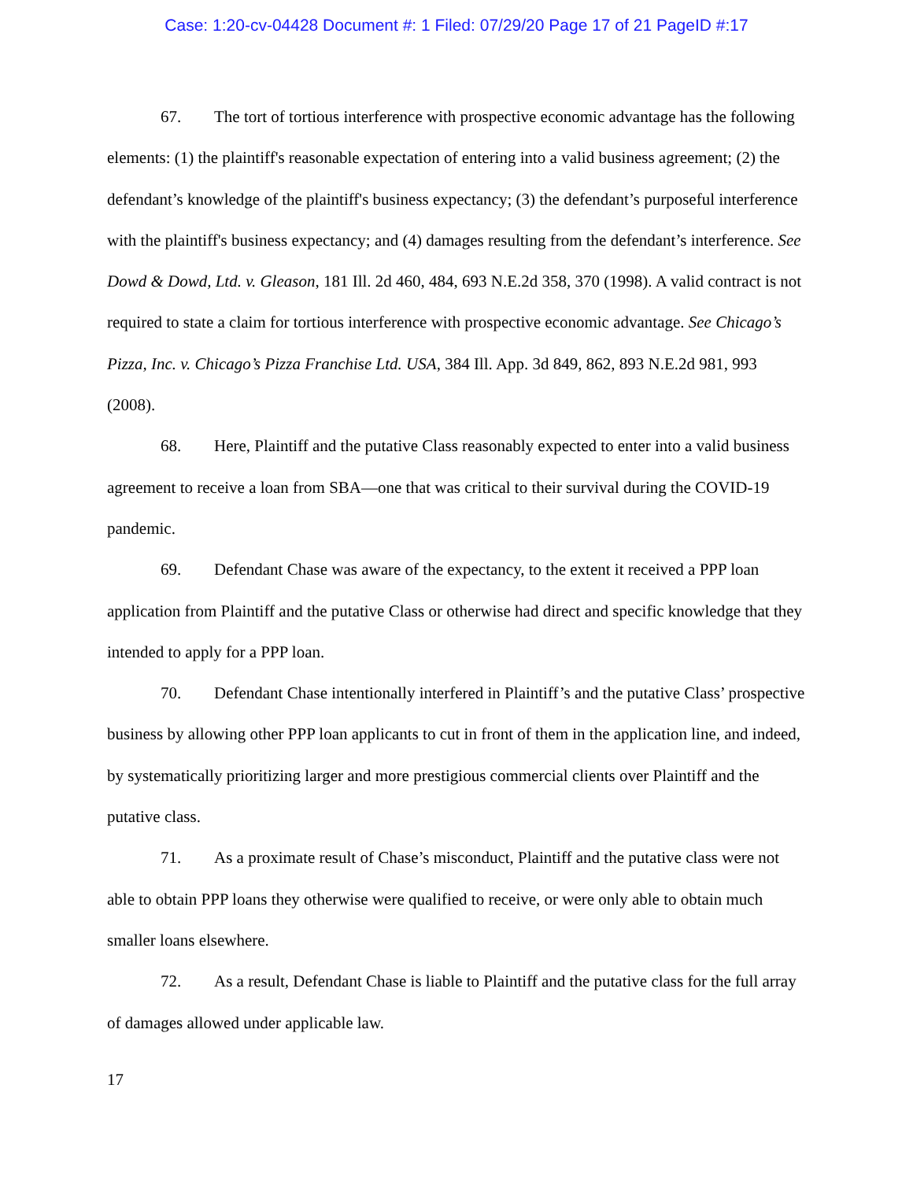Case: 1:20-cv-04428 Document #: 1 Filed: 07/29/20 Page 17 of 21 PageID #:17
67. The tort of tortious interference with prospective economic advantage has the following elements: (1) the plaintiff's reasonable expectation of entering into a valid business agreement; (2) the defendant’s knowledge of the plaintiff's business expectancy; (3) the defendant’s purposeful interference with the plaintiff's business expectancy; and (4) damages resulting from the defendant’s interference. See Dowd & Dowd, Ltd. v. Gleason, 181 Ill. 2d 460, 484, 693 N.E.2d 358, 370 (1998). A valid contract is not required to state a claim for tortious interference with prospective economic advantage. See Chicago’s Pizza, Inc. v. Chicago’s Pizza Franchise Ltd. USA, 384 Ill. App. 3d 849, 862, 893 N.E.2d 981, 993 (2008).
68. Here, Plaintiff and the putative Class reasonably expected to enter into a valid business agreement to receive a loan from SBA—one that was critical to their survival during the COVID-19 pandemic.
69. Defendant Chase was aware of the expectancy, to the extent it received a PPP loan application from Plaintiff and the putative Class or otherwise had direct and specific knowledge that they intended to apply for a PPP loan.
70. Defendant Chase intentionally interfered in Plaintiff’s and the putative Class’ prospective business by allowing other PPP loan applicants to cut in front of them in the application line, and indeed, by systematically prioritizing larger and more prestigious commercial clients over Plaintiff and the putative class.
71. As a proximate result of Chase’s misconduct, Plaintiff and the putative class were not able to obtain PPP loans they otherwise were qualified to receive, or were only able to obtain much smaller loans elsewhere.
72. As a result, Defendant Chase is liable to Plaintiff and the putative class for the full array of damages allowed under applicable law.
17